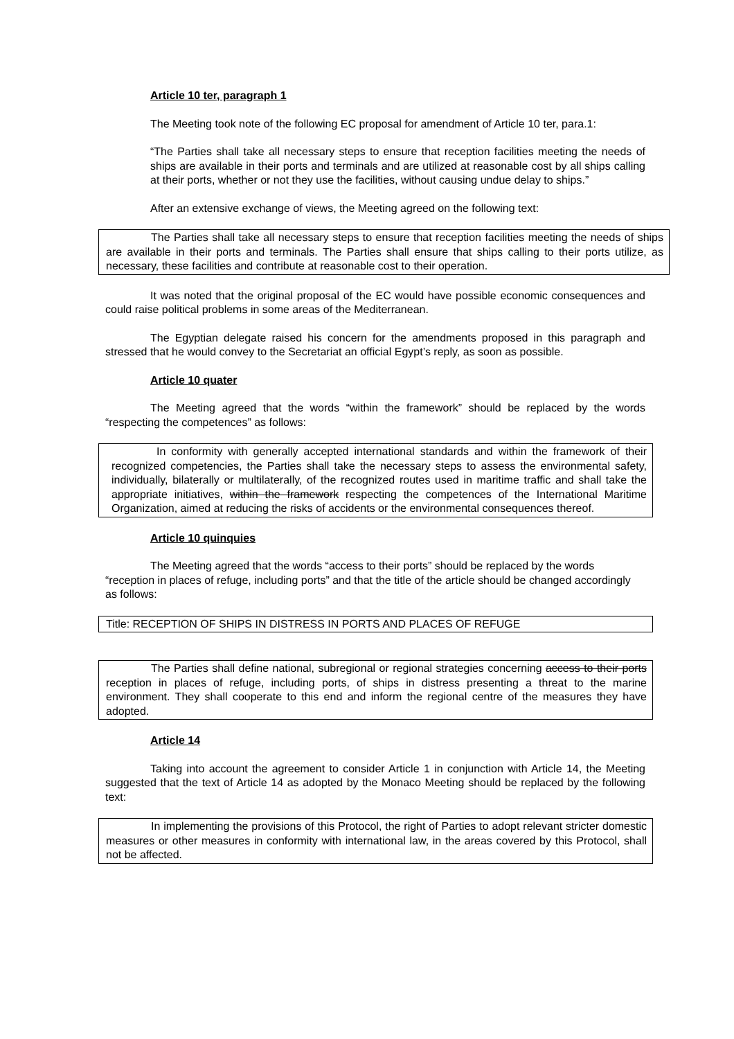Article 10 ter, paragraph 1
The Meeting took note of the following EC proposal for amendment of Article 10 ter, para.1:
“The Parties shall take all necessary steps to ensure that reception facilities meeting the needs of ships are available in their ports and terminals and are utilized at reasonable cost by all ships calling at their ports, whether or not they use the facilities, without causing undue delay to ships.”
After an extensive exchange of views, the Meeting agreed on the following text:
The Parties shall take all necessary steps to ensure that reception facilities meeting the needs of ships are available in their ports and terminals. The Parties shall ensure that ships calling to their ports utilize, as necessary, these facilities and contribute at reasonable cost to their operation.
It was noted that the original proposal of the EC would have possible economic consequences and could raise political problems in some areas of the Mediterranean.
The Egyptian delegate raised his concern for the amendments proposed in this paragraph and stressed that he would convey to the Secretariat an official Egypt’s reply, as soon as possible.
Article 10 quater
The Meeting agreed that the words “within the framework” should be replaced by the words “respecting the competences” as follows:
In conformity with generally accepted international standards and within the framework of their recognized competencies, the Parties shall take the necessary steps to assess the environmental safety, individually, bilaterally or multilaterally, of the recognized routes used in maritime traffic and shall take the appropriate initiatives, within the framework respecting the competences of the International Maritime Organization, aimed at reducing the risks of accidents or the environmental consequences thereof.
Article 10 quinquies
The Meeting agreed that the words “access to their ports” should be replaced by the words “reception in places of refuge, including ports” and that the title of the article should be changed accordingly as follows:
Title: RECEPTION OF SHIPS IN DISTRESS IN PORTS AND PLACES OF REFUGE
The Parties shall define national, subregional or regional strategies concerning access to their ports reception in places of refuge, including ports, of ships in distress presenting a threat to the marine environment. They shall cooperate to this end and inform the regional centre of the measures they have adopted.
Article 14
Taking into account the agreement to consider Article 1 in conjunction with Article 14, the Meeting suggested that the text of Article 14 as adopted by the Monaco Meeting should be replaced by the following text:
In implementing the provisions of this Protocol, the right of Parties to adopt relevant stricter domestic measures or other measures in conformity with international law, in the areas covered by this Protocol, shall not be affected.